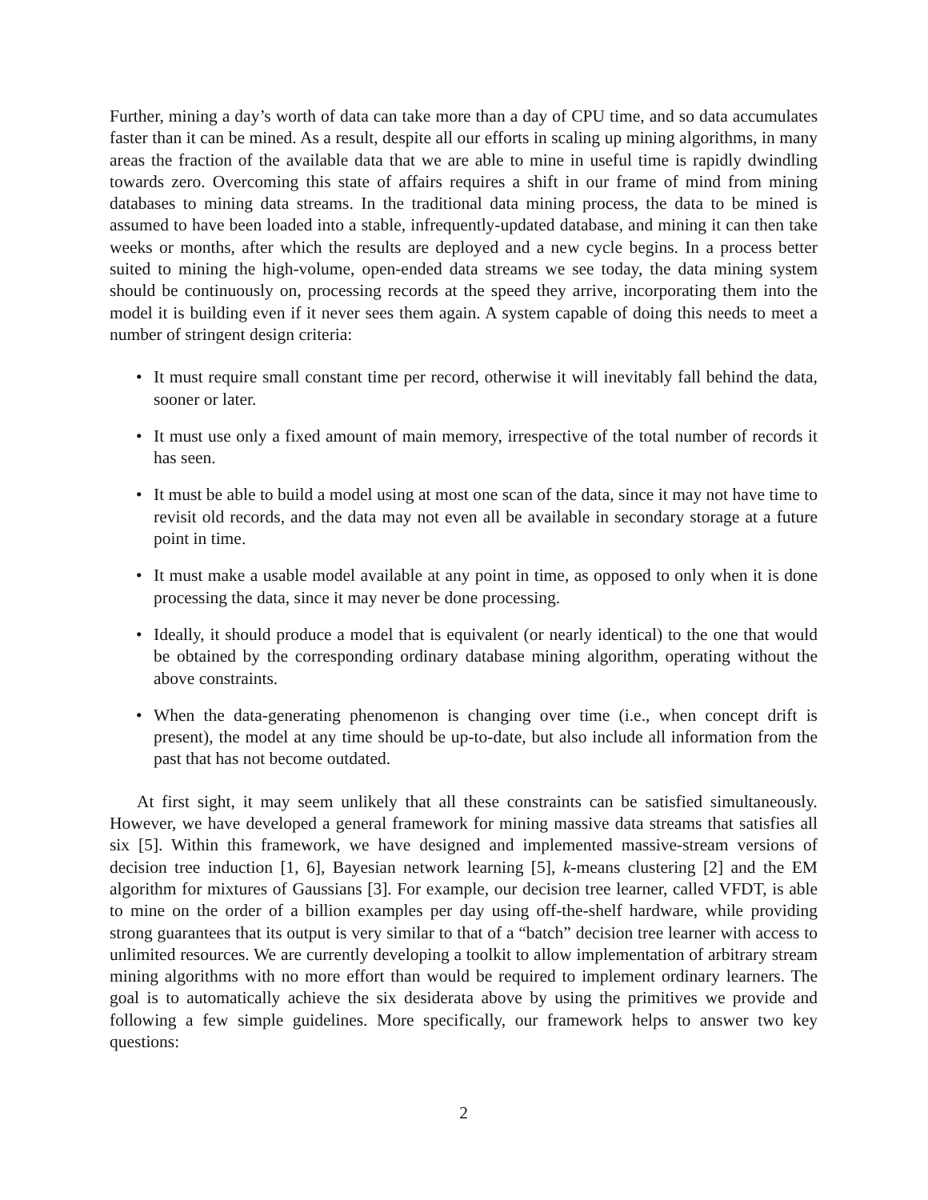Further, mining a day’s worth of data can take more than a day of CPU time, and so data accumulates faster than it can be mined. As a result, despite all our efforts in scaling up mining algorithms, in many areas the fraction of the available data that we are able to mine in useful time is rapidly dwindling towards zero. Overcoming this state of affairs requires a shift in our frame of mind from mining databases to mining data streams. In the traditional data mining process, the data to be mined is assumed to have been loaded into a stable, infrequently-updated database, and mining it can then take weeks or months, after which the results are deployed and a new cycle begins. In a process better suited to mining the high-volume, open-ended data streams we see today, the data mining system should be continuously on, processing records at the speed they arrive, incorporating them into the model it is building even if it never sees them again. A system capable of doing this needs to meet a number of stringent design criteria:
• It must require small constant time per record, otherwise it will inevitably fall behind the data, sooner or later.
• It must use only a fixed amount of main memory, irrespective of the total number of records it has seen.
• It must be able to build a model using at most one scan of the data, since it may not have time to revisit old records, and the data may not even all be available in secondary storage at a future point in time.
• It must make a usable model available at any point in time, as opposed to only when it is done processing the data, since it may never be done processing.
• Ideally, it should produce a model that is equivalent (or nearly identical) to the one that would be obtained by the corresponding ordinary database mining algorithm, operating without the above constraints.
• When the data-generating phenomenon is changing over time (i.e., when concept drift is present), the model at any time should be up-to-date, but also include all information from the past that has not become outdated.
At first sight, it may seem unlikely that all these constraints can be satisfied simultaneously. However, we have developed a general framework for mining massive data streams that satisfies all six [5]. Within this framework, we have designed and implemented massive-stream versions of decision tree induction [1, 6], Bayesian network learning [5], k-means clustering [2] and the EM algorithm for mixtures of Gaussians [3]. For example, our decision tree learner, called VFDT, is able to mine on the order of a billion examples per day using off-the-shelf hardware, while providing strong guarantees that its output is very similar to that of a “batch” decision tree learner with access to unlimited resources. We are currently developing a toolkit to allow implementation of arbitrary stream mining algorithms with no more effort than would be required to implement ordinary learners. The goal is to automatically achieve the six desiderata above by using the primitives we provide and following a few simple guidelines. More specifically, our framework helps to answer two key questions:
2